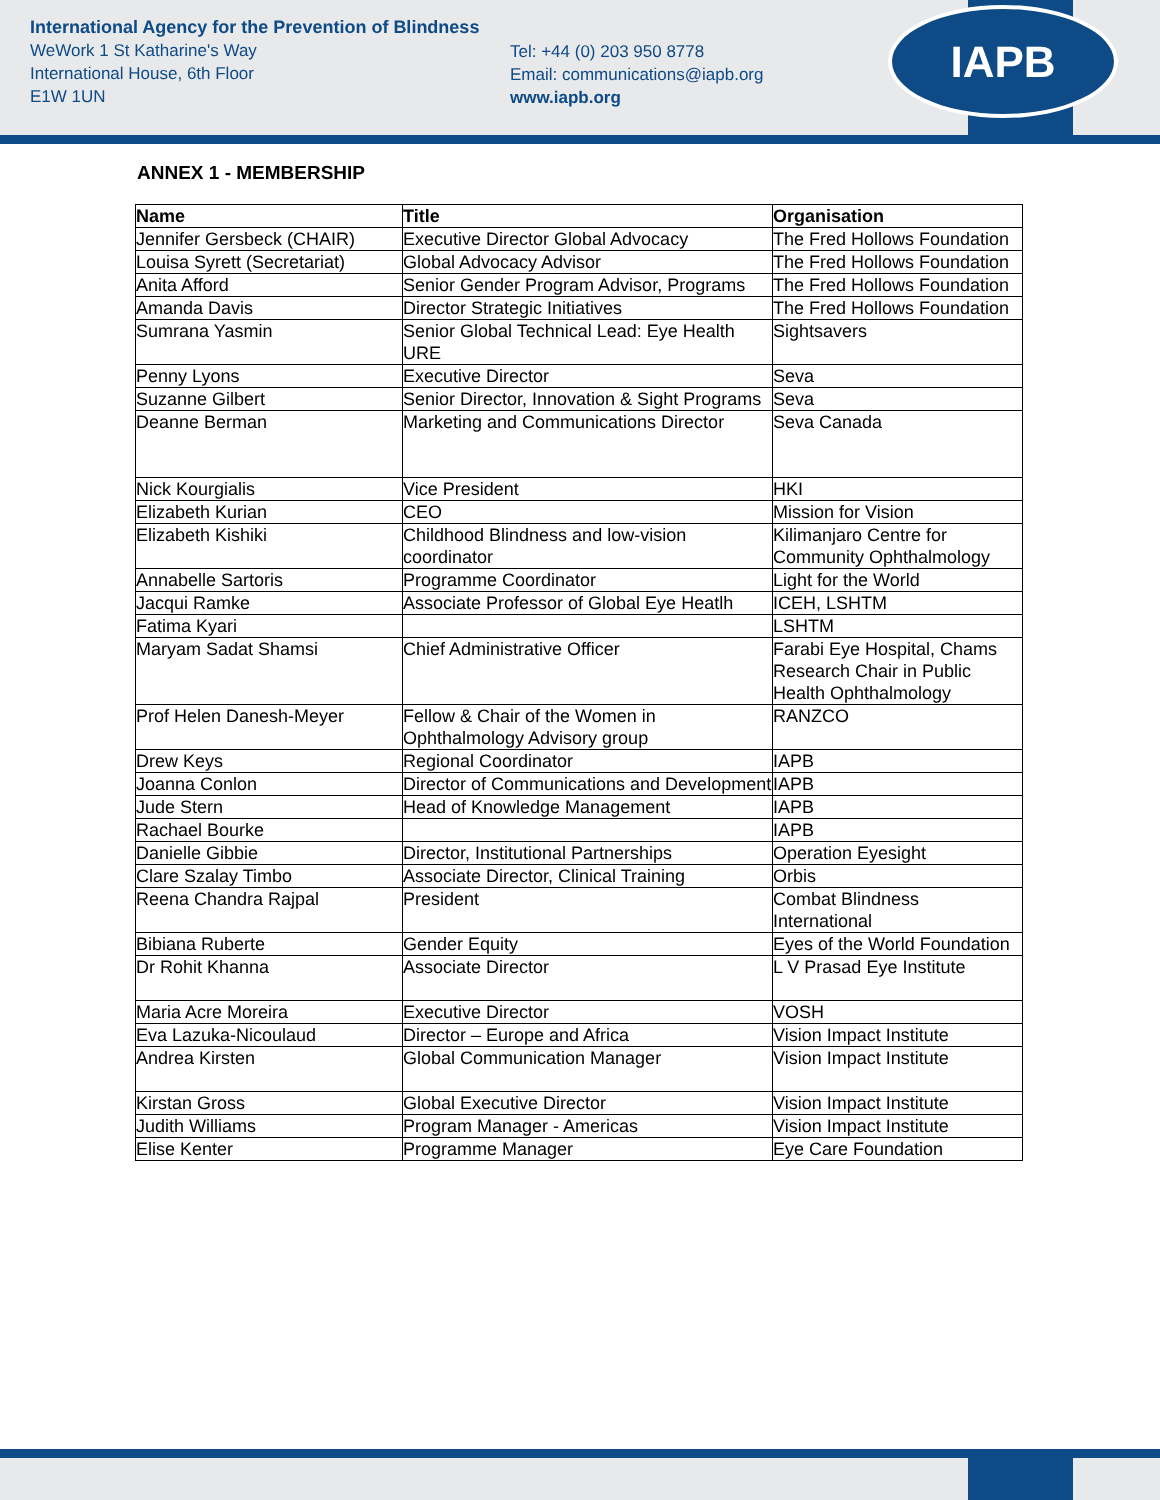International Agency for the Prevention of Blindness
WeWork 1 St Katharine's Way
International House, 6th Floor
E1W 1UN
Tel: +44 (0) 203 950 8778
Email: communications@iapb.org
www.iapb.org
IAPB
ANNEX 1 - MEMBERSHIP
| Name | Title | Organisation |
| --- | --- | --- |
| Jennifer Gersbeck (CHAIR) | Executive Director Global Advocacy | The Fred Hollows Foundation |
| Louisa Syrett (Secretariat) | Global Advocacy Advisor | The Fred Hollows Foundation |
| Anita Afford | Senior Gender Program Advisor, Programs | The Fred Hollows Foundation |
| Amanda Davis | Director Strategic Initiatives | The Fred Hollows Foundation |
| Sumrana Yasmin | Senior Global Technical Lead: Eye Health URE | Sightsavers |
| Penny Lyons | Executive Director | Seva |
| Suzanne Gilbert | Senior Director, Innovation & Sight Programs | Seva |
| Deanne Berman | Marketing and Communications Director | Seva Canada |
| Nick Kourgialis | Vice President | HKI |
| Elizabeth Kurian | CEO | Mission for Vision |
| Elizabeth Kishiki | Childhood Blindness and low-vision coordinator | Kilimanjaro Centre for Community Ophthalmology |
| Annabelle Sartoris | Programme Coordinator | Light for the World |
| Jacqui Ramke | Associate Professor of Global Eye Heatlh | ICEH, LSHTM |
| Fatima Kyari | | LSHTM |
| Maryam Sadat Shamsi | Chief Administrative Officer | Farabi Eye Hospital, Chams Research Chair in Public Health Ophthalmology |
| Prof Helen Danesh-Meyer | Fellow & Chair of the Women in Ophthalmology Advisory group | RANZCO |
| Drew Keys | Regional Coordinator | IAPB |
| Joanna Conlon | Director of Communications and Development | IAPB |
| Jude Stern | Head of Knowledge Management | IAPB |
| Rachael Bourke | | IAPB |
| Danielle Gibbie | Director, Institutional Partnerships | Operation Eyesight |
| Clare Szalay Timbo | Associate Director, Clinical Training | Orbis |
| Reena Chandra Rajpal | President | Combat Blindness International |
| Bibiana Ruberte | Gender Equity | Eyes of the World Foundation |
| Dr Rohit Khanna | Associate Director | L V Prasad Eye Institute |
| Maria Acre Moreira | Executive Director | VOSH |
| Eva Lazuka-Nicoulaud | Director – Europe and Africa | Vision Impact Institute |
| Andrea Kirsten | Global Communication Manager | Vision Impact Institute |
| Kirstan Gross | Global Executive Director | Vision Impact Institute |
| Judith Williams | Program Manager - Americas | Vision Impact Institute |
| Elise Kenter | Programme Manager | Eye Care Foundation |